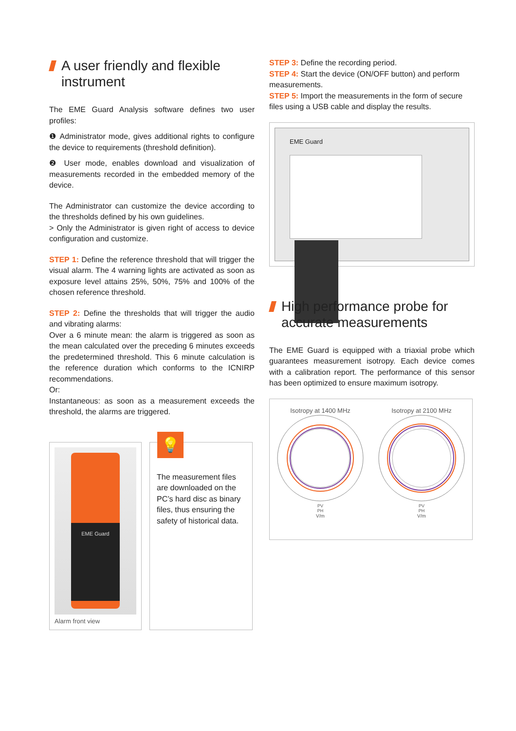A user friendly and flexible instrument
The EME Guard Analysis software defines two user profiles:
❶ Administrator mode, gives additional rights to configure the device to requirements (threshold definition).
❷ User mode, enables download and visualization of measurements recorded in the embedded memory of the device.
The Administrator can customize the device according to the thresholds defined by his own guidelines.
> Only the Administrator is given right of access to device configuration and customize.
STEP 1: Define the reference threshold that will trigger the visual alarm. The 4 warning lights are activated as soon as exposure level attains 25%, 50%, 75% and 100% of the chosen reference threshold.
STEP 2: Define the thresholds that will trigger the audio and vibrating alarms:
Over a 6 minute mean: the alarm is triggered as soon as the mean calculated over the preceding 6 minutes exceeds the predetermined threshold. This 6 minute calculation is the reference duration which conforms to the ICNIRP recommendations.
Or:
Instantaneous: as soon as a measurement exceeds the threshold, the alarms are triggered.
EME Guard
Alarm front view
💡
The measurement files are downloaded on the PC’s hard disc as binary files, thus ensuring the safety of historical data.
STEP 3: Define the recording period.
STEP 4: Start the device (ON/OFF button) and perform measurements.
STEP 5: Import the measurements in the form of secure files using a USB cable and display the results.
EME Guard
High performance probe for accurate measurements
The EME Guard is equipped with a triaxial probe which guarantees measurement isotropy. Each device comes with a calibration report. The performance of this sensor has been optimized to ensure maximum isotropy.
Isotropy at 1400 MHz
PV
PH
V/m
Isotropy at 2100 MHz
PV
PH
V/m